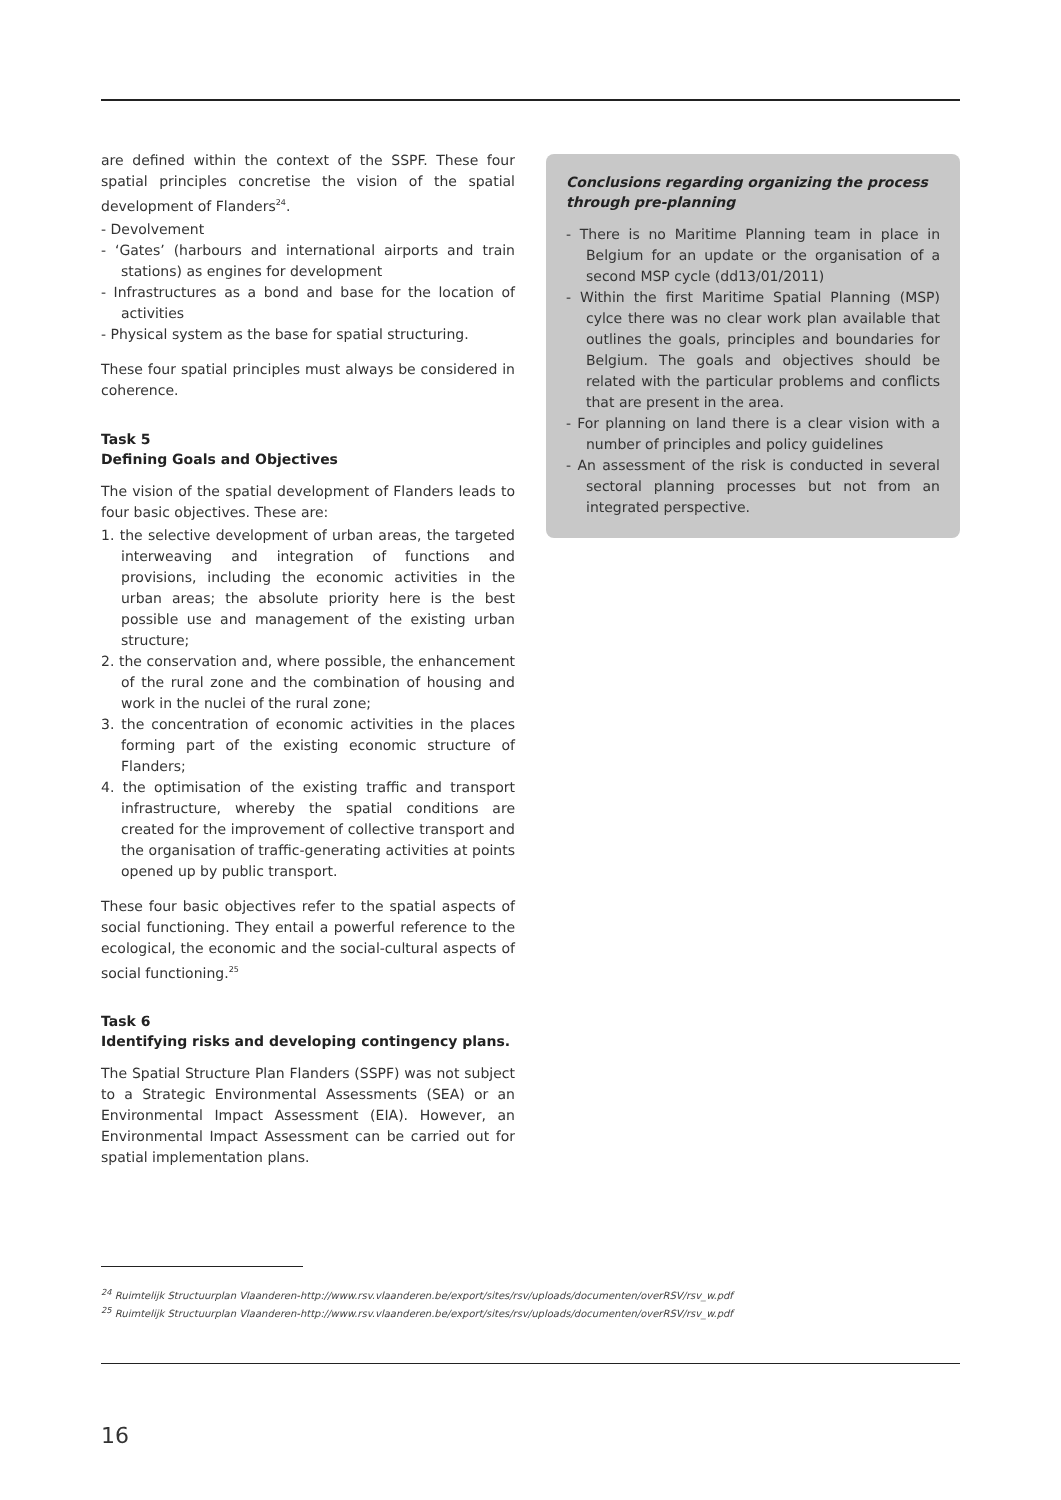are defined within the context of the SSPF. These four spatial principles concretise the vision of the spatial development of Flanders<sup>24</sup>.
- Devolvement
- ‘Gates’ (harbours and international airports and train stations) as engines for development
- Infrastructures as a bond and base for the location of activities
- Physical system as the base for spatial structuring.
These four spatial principles must always be considered in coherence.
Task 5
Defining Goals and Objectives
The vision of the spatial development of Flanders leads to four basic objectives. These are:
1. the selective development of urban areas, the targeted interweaving and integration of functions and provisions, including the economic activities in the urban areas; the absolute priority here is the best possible use and management of the existing urban structure;
2. the conservation and, where possible, the enhancement of the rural zone and the combination of housing and work in the nuclei of the rural zone;
3. the concentration of economic activities in the places forming part of the existing economic structure of Flanders;
4. the optimisation of the existing traffic and transport infrastructure, whereby the spatial conditions are created for the improvement of collective transport and the organisation of traffic-generating activities at points opened up by public transport.
These four basic objectives refer to the spatial aspects of social functioning. They entail a powerful reference to the ecological, the economic and the social-cultural aspects of social functioning.<sup>25</sup>
Task 6
Identifying risks and developing contingency plans.
The Spatial Structure Plan Flanders (SSPF) was not subject to a Strategic Environmental Assessments (SEA) or an Environmental Impact Assessment (EIA). However, an Environmental Impact Assessment can be carried out for spatial implementation plans.
Conclusions regarding organizing the process through pre-planning
- There is no Maritime Planning team in place in Belgium for an update or the organisation of a second MSP cycle (dd13/01/2011)
- Within the first Maritime Spatial Planning (MSP) cylce there was no clear work plan available that outlines the goals, principles and boundaries for Belgium. The goals and objectives should be related with the particular problems and conflicts that are present in the area.
- For planning on land there is a clear vision with a number of principles and policy guidelines
- An assessment of the risk is conducted in several sectoral planning processes but not from an integrated perspective.
<sup>24</sup> Ruimtelijk Structuurplan Vlaanderen-http://www.rsv.vlaanderen.be/export/sites/rsv/uploads/documenten/overRSV/rsv_w.pdf
<sup>25</sup> Ruimtelijk Structuurplan Vlaanderen-http://www.rsv.vlaanderen.be/export/sites/rsv/uploads/documenten/overRSV/rsv_w.pdf
16